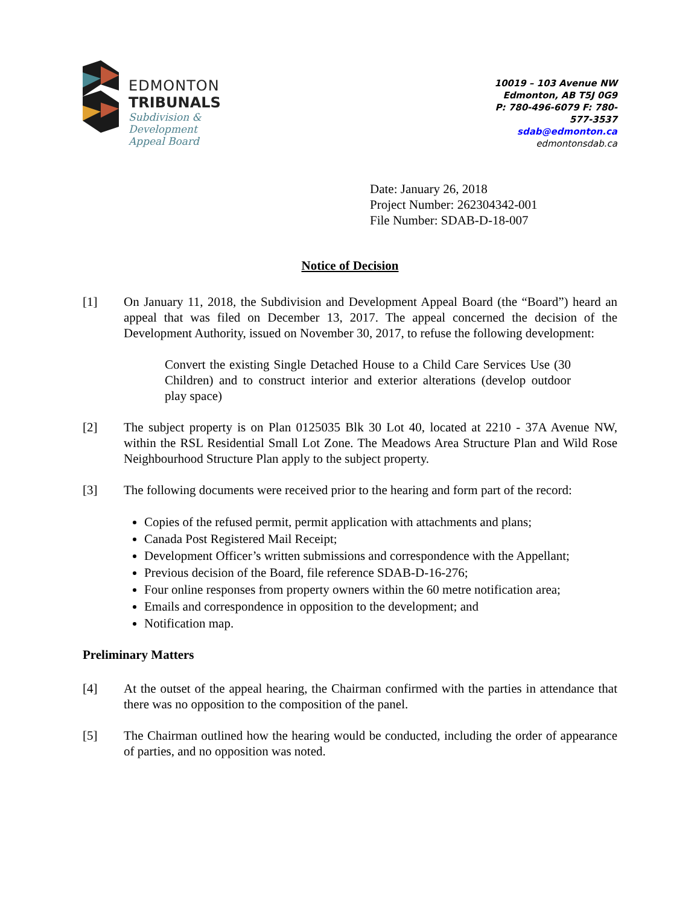EDMONTON
TRIBUNALS
Subdivision &
Development
Appeal Board
10019 – 103 Avenue NW
Edmonton, AB T5J 0G9
P: 780-496-6079 F: 780-577-3537
sdab@edmonton.ca
edmontonsdab.ca
Date: January 26, 2018
Project Number: 262304342-001
File Number: SDAB-D-18-007
Notice of Decision
[1] On January 11, 2018, the Subdivision and Development Appeal Board (the “Board”) heard an appeal that was filed on December 13, 2017. The appeal concerned the decision of the Development Authority, issued on November 30, 2017, to refuse the following development:
Convert the existing Single Detached House to a Child Care Services Use (30 Children) and to construct interior and exterior alterations (develop outdoor play space)
[2] The subject property is on Plan 0125035 Blk 30 Lot 40, located at 2210 - 37A Avenue NW, within the RSL Residential Small Lot Zone. The Meadows Area Structure Plan and Wild Rose Neighbourhood Structure Plan apply to the subject property.
[3] The following documents were received prior to the hearing and form part of the record:
Copies of the refused permit, permit application with attachments and plans;
Canada Post Registered Mail Receipt;
Development Officer’s written submissions and correspondence with the Appellant;
Previous decision of the Board, file reference SDAB-D-16-276;
Four online responses from property owners within the 60 metre notification area;
Emails and correspondence in opposition to the development; and
Notification map.
Preliminary Matters
[4] At the outset of the appeal hearing, the Chairman confirmed with the parties in attendance that there was no opposition to the composition of the panel.
[5] The Chairman outlined how the hearing would be conducted, including the order of appearance of parties, and no opposition was noted.